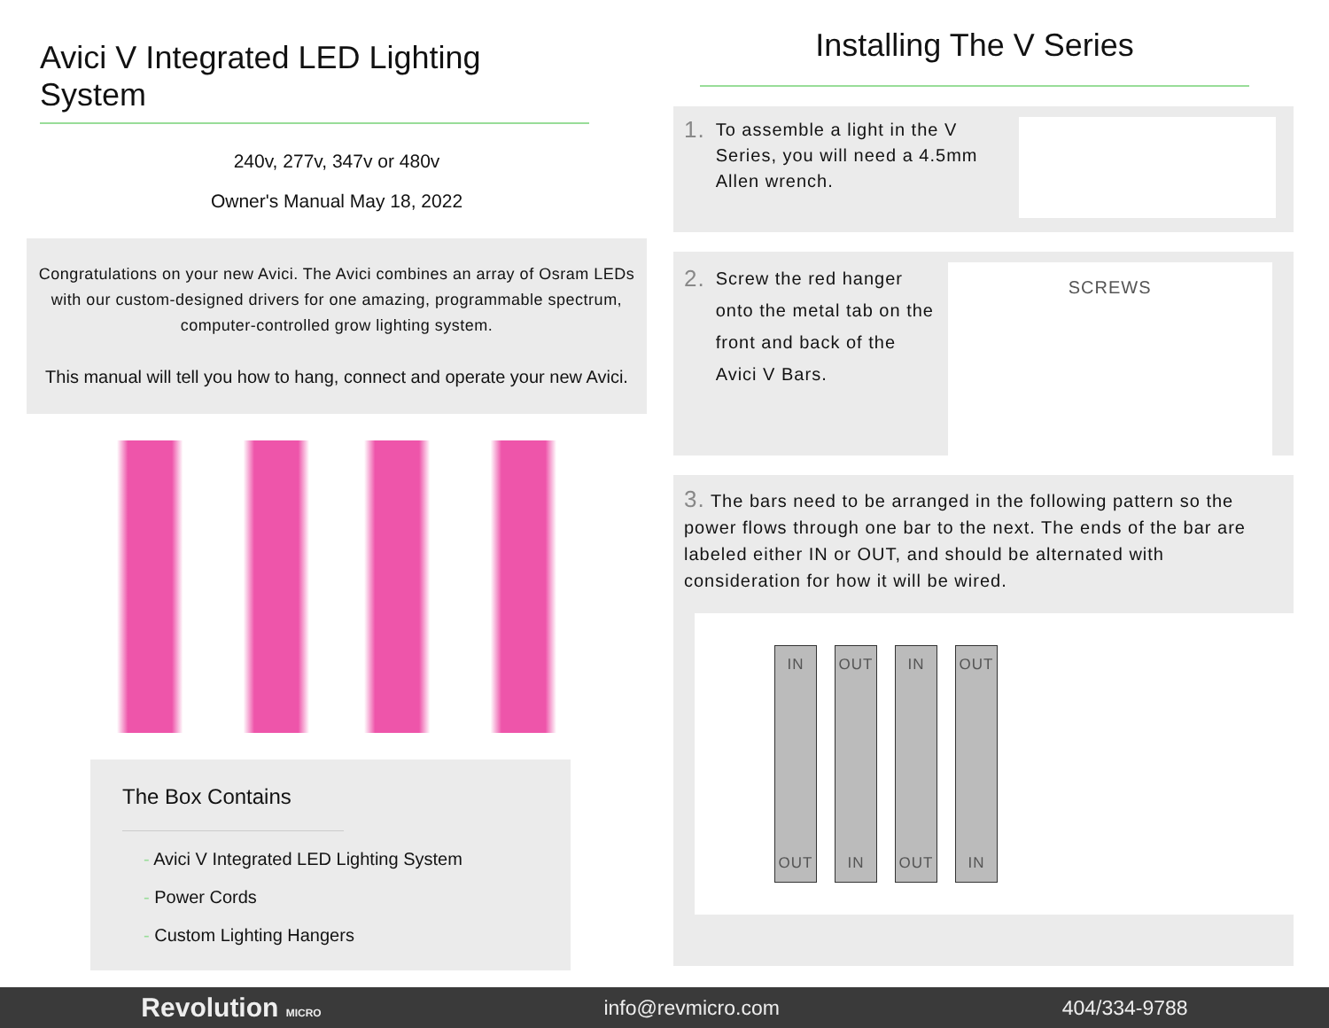Avici V Integrated LED Lighting System
240v, 277v, 347v or 480v
Owner's Manual May 18, 2022
Congratulations on your new Avici. The Avici combines an array of Osram LEDs with our custom-designed drivers for one amazing, programmable spectrum, computer-controlled grow lighting system.
This manual will tell you how to hang, connect and operate your new Avici.
The Box Contains
- Avici V Integrated LED Lighting System
- Power Cords
- Custom Lighting Hangers
Installing The V Series
1.
To assemble a light in the V Series, you will need a 4.5mm Allen wrench.
2.
Screw the red hanger onto the metal tab on the front and back of the Avici V Bars.
SCREWS
3. The bars need to be arranged in the following pattern so the power flows through one bar to the next. The ends of the bar are labeled either IN or OUT, and should be alternated with consideration for how it will be wired.
IN
OUT
OUT
IN
IN
OUT
OUT
IN
Revolution MICRO info@revmicro.com 404/334-9788